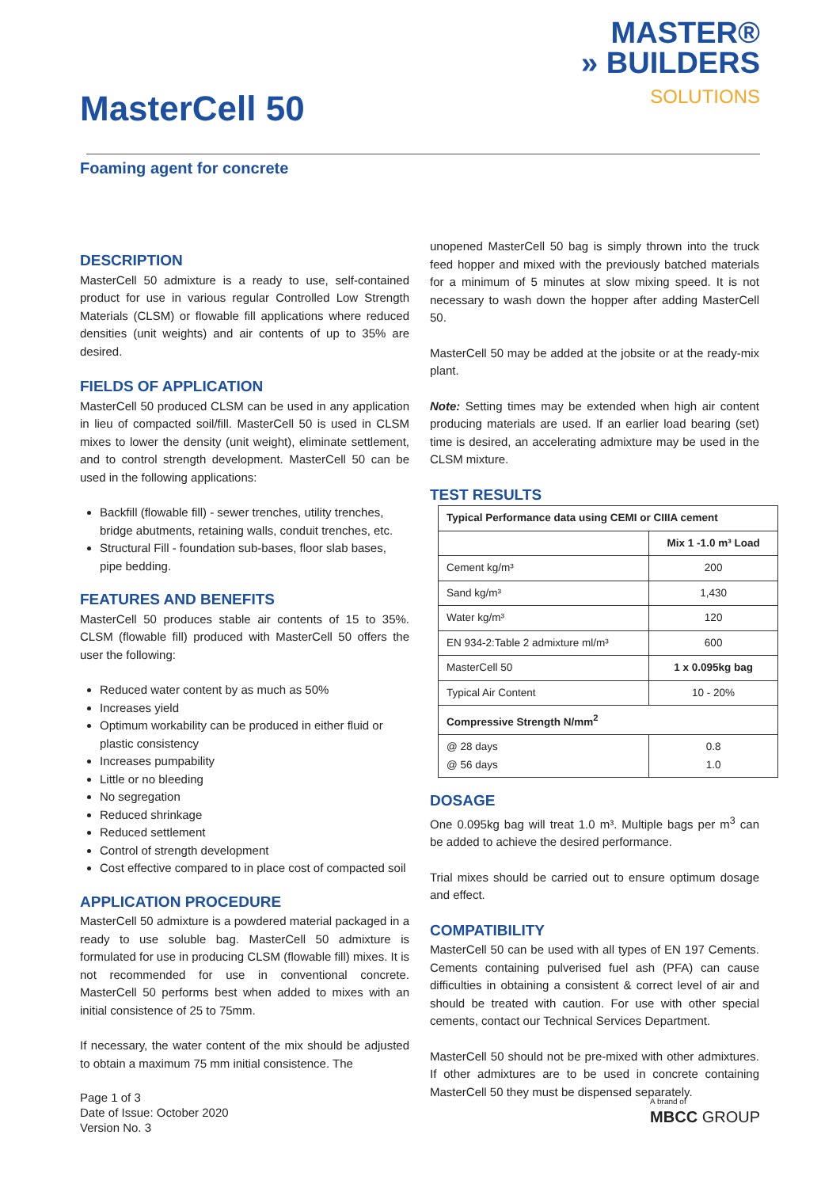MasterCell 50
MASTER®
» BUILDERS
SOLUTIONS
Foaming agent for concrete
DESCRIPTION
MasterCell 50 admixture is a ready to use, self-contained product for use in various regular Controlled Low Strength Materials (CLSM) or flowable fill applications where reduced densities (unit weights) and air contents of up to 35% are desired.
FIELDS OF APPLICATION
MasterCell 50 produced CLSM can be used in any application in lieu of compacted soil/fill. MasterCell 50 is used in CLSM mixes to lower the density (unit weight), eliminate settlement, and to control strength development. MasterCell 50 can be used in the following applications:
Backfill (flowable fill) - sewer trenches, utility trenches, bridge abutments, retaining walls, conduit trenches, etc.
Structural Fill - foundation sub-bases, floor slab bases, pipe bedding.
FEATURES AND BENEFITS
MasterCell 50 produces stable air contents of 15 to 35%. CLSM (flowable fill) produced with MasterCell 50 offers the user the following:
Reduced water content by as much as 50%
Increases yield
Optimum workability can be produced in either fluid or plastic consistency
Increases pumpability
Little or no bleeding
No segregation
Reduced shrinkage
Reduced settlement
Control of strength development
Cost effective compared to in place cost of compacted soil
APPLICATION PROCEDURE
MasterCell 50 admixture is a powdered material packaged in a ready to use soluble bag. MasterCell 50 admixture is formulated for use in producing CLSM (flowable fill) mixes. It is not recommended for use in conventional concrete. MasterCell 50 performs best when added to mixes with an initial consistence of 25 to 75mm.
If necessary, the water content of the mix should be adjusted to obtain a maximum 75 mm initial consistence. The
unopened MasterCell 50 bag is simply thrown into the truck feed hopper and mixed with the previously batched materials for a minimum of 5 minutes at slow mixing speed. It is not necessary to wash down the hopper after adding MasterCell 50.
MasterCell 50 may be added at the jobsite or at the ready-mix plant.
Note: Setting times may be extended when high air content producing materials are used. If an earlier load bearing (set) time is desired, an accelerating admixture may be used in the CLSM mixture.
TEST RESULTS
| Typical Performance data using CEMI or CIIIA cement | |
| --- | --- |
| | Mix 1 -1.0 m³ Load |
| Cement kg/m³ | 200 |
| Sand kg/m³ | 1,430 |
| Water kg/m³ | 120 |
| EN 934-2:Table 2 admixture ml/m³ | 600 |
| MasterCell 50 | 1 x 0.095kg bag |
| Typical Air Content | 10 - 20% |
| Compressive Strength N/mm<sup>2</sup> | |
| @ 28 days @ 56 days | 0.8 1.0 |
DOSAGE
One 0.095kg bag will treat 1.0 m³. Multiple bags per m<sup>3</sup> can be added to achieve the desired performance.
Trial mixes should be carried out to ensure optimum dosage and effect.
COMPATIBILITY
MasterCell 50 can be used with all types of EN 197 Cements. Cements containing pulverised fuel ash (PFA) can cause difficulties in obtaining a consistent & correct level of air and should be treated with caution. For use with other special cements, contact our Technical Services Department.
MasterCell 50 should not be pre-mixed with other admixtures. If other admixtures are to be used in concrete containing MasterCell 50 they must be dispensed separately.
Page 1 of 3
Date of Issue: October 2020
Version No. 3
A brand of
MBCC GROUP